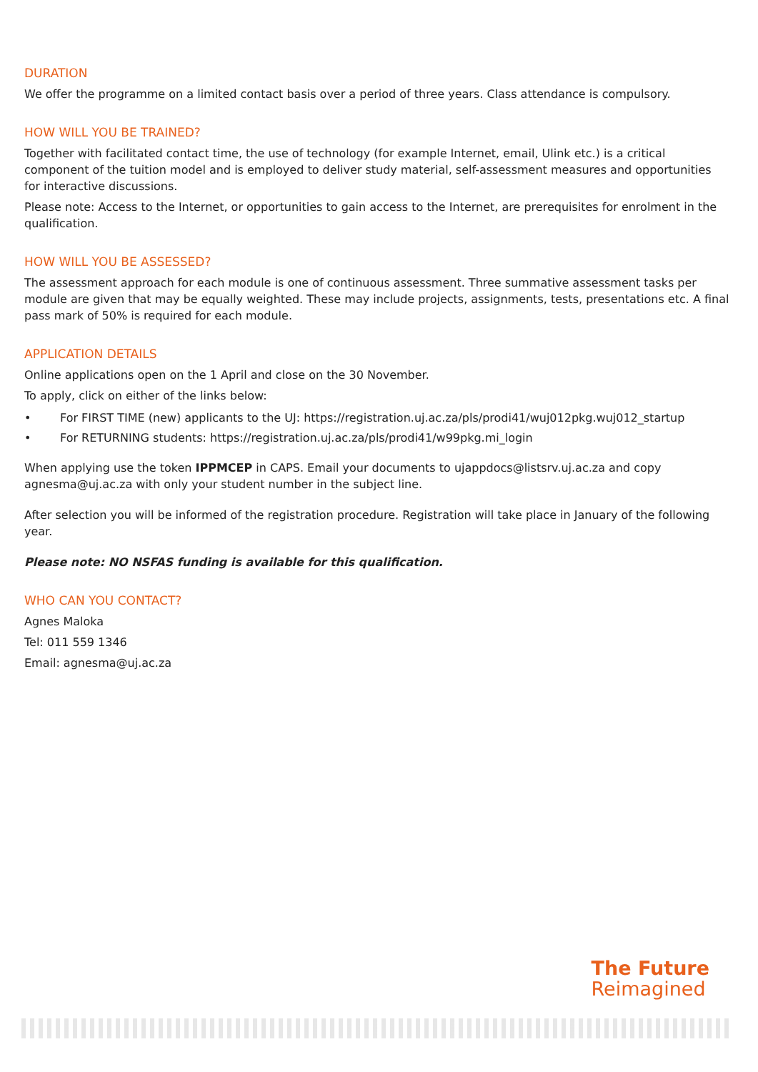DURATION
We offer the programme on a limited contact basis over a period of three years. Class attendance is compulsory.
HOW WILL YOU BE TRAINED?
Together with facilitated contact time, the use of technology (for example Internet, email, Ulink etc.) is a critical component of the tuition model and is employed to deliver study material, self-assessment measures and opportunities for interactive discussions.
Please note: Access to the Internet, or opportunities to gain access to the Internet, are prerequisites for enrolment in the qualification.
HOW WILL YOU BE ASSESSED?
The assessment approach for each module is one of continuous assessment. Three summative assessment tasks per module are given that may be equally weighted. These may include projects, assignments, tests, presentations etc. A final pass mark of 50% is required for each module.
APPLICATION DETAILS
Online applications open on the 1 April and close on the 30 November.
To apply, click on either of the links below:
• For FIRST TIME (new) applicants to the UJ: https://registration.uj.ac.za/pls/prodi41/wuj012pkg.wuj012_startup
• For RETURNING students: https://registration.uj.ac.za/pls/prodi41/w99pkg.mi_login
When applying use the token IPPMCEP in CAPS. Email your documents to ujappdocs@listsrv.uj.ac.za and copy agnesma@uj.ac.za with only your student number in the subject line.
After selection you will be informed of the registration procedure. Registration will take place in January of the following year.
Please note: NO NSFAS funding is available for this qualification.
WHO CAN YOU CONTACT?
Agnes Maloka
Tel: 011 559 1346
Email: agnesma@uj.ac.za
The Future
Reimagined